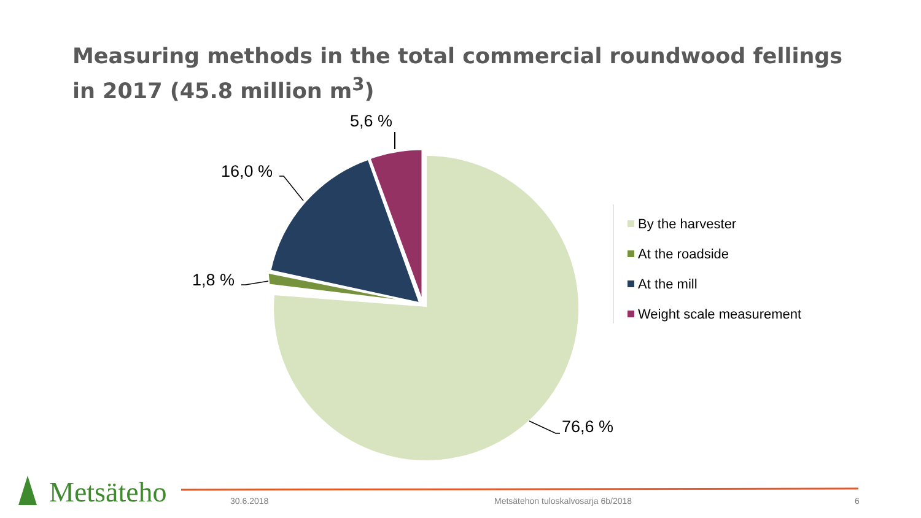Measuring methods in the total commercial roundwood fellings in 2017 (45.8 million m<sup>3</sup>)
5,6 %
16,0 %
1,8 %
76,6 %
By the harvester
At the roadside
At the mill
Weight scale measurement
Metsäteho 30.6.2018
Metsätehon tuloskalvosarja 6b/2018
6